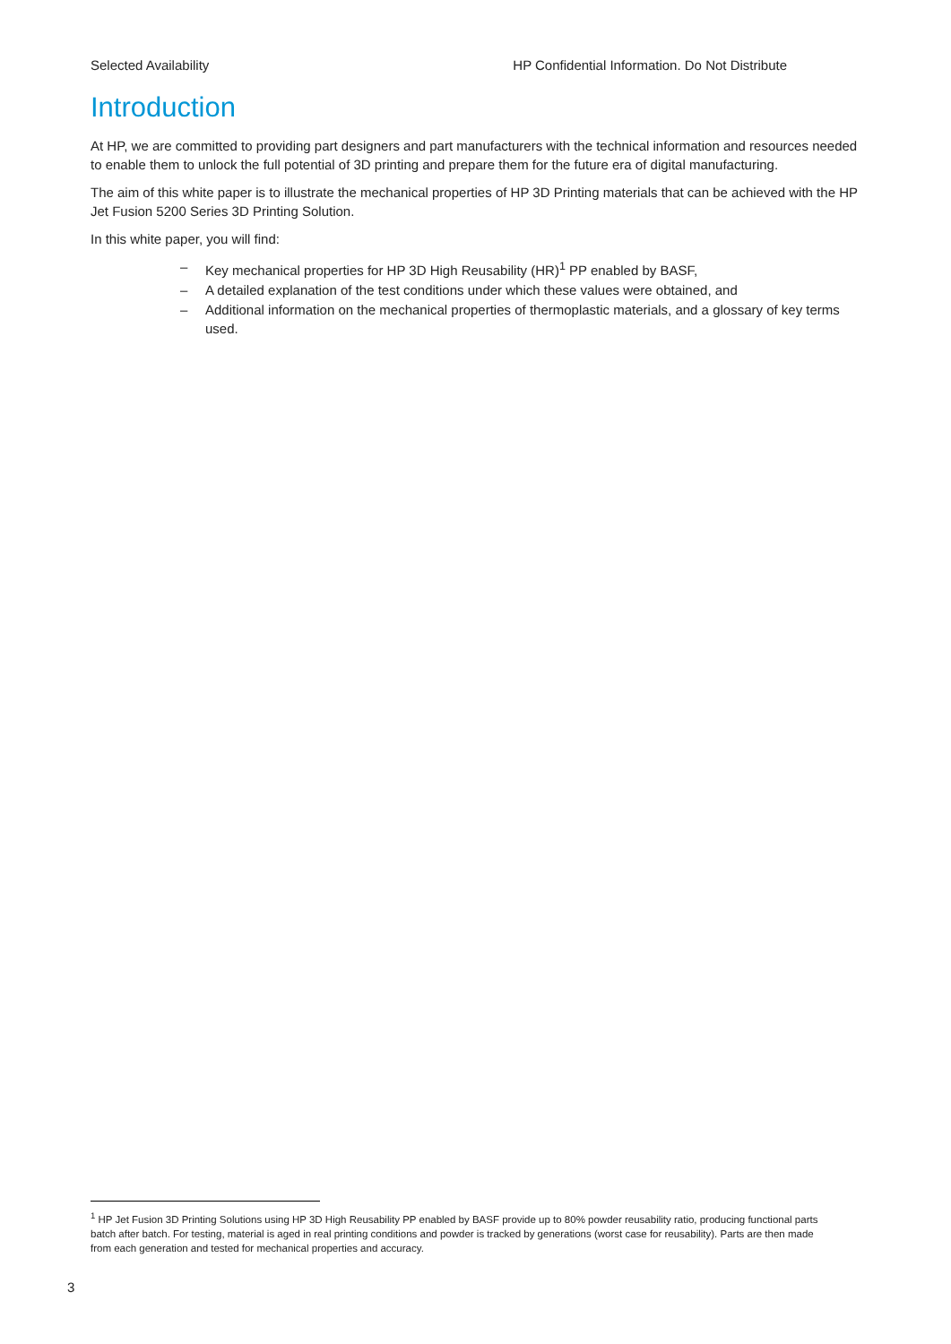Selected Availability HP Confidential Information. Do Not Distribute
Introduction
At HP, we are committed to providing part designers and part manufacturers with the technical information and resources needed to enable them to unlock the full potential of 3D printing and prepare them for the future era of digital manufacturing.
The aim of this white paper is to illustrate the mechanical properties of HP 3D Printing materials that can be achieved with the HP Jet Fusion 5200 Series 3D Printing Solution.
In this white paper, you will find:
– Key mechanical properties for HP 3D High Reusability (HR)<sup>1</sup> PP enabled by BASF,
– A detailed explanation of the test conditions under which these values were obtained, and
– Additional information on the mechanical properties of thermoplastic materials, and a glossary of key terms used.
<sup>1</sup> HP Jet Fusion 3D Printing Solutions using HP 3D High Reusability PP enabled by BASF provide up to 80% powder reusability ratio, producing functional parts batch after batch. For testing, material is aged in real printing conditions and powder is tracked by generations (worst case for reusability). Parts are then made from each generation and tested for mechanical properties and accuracy.
3